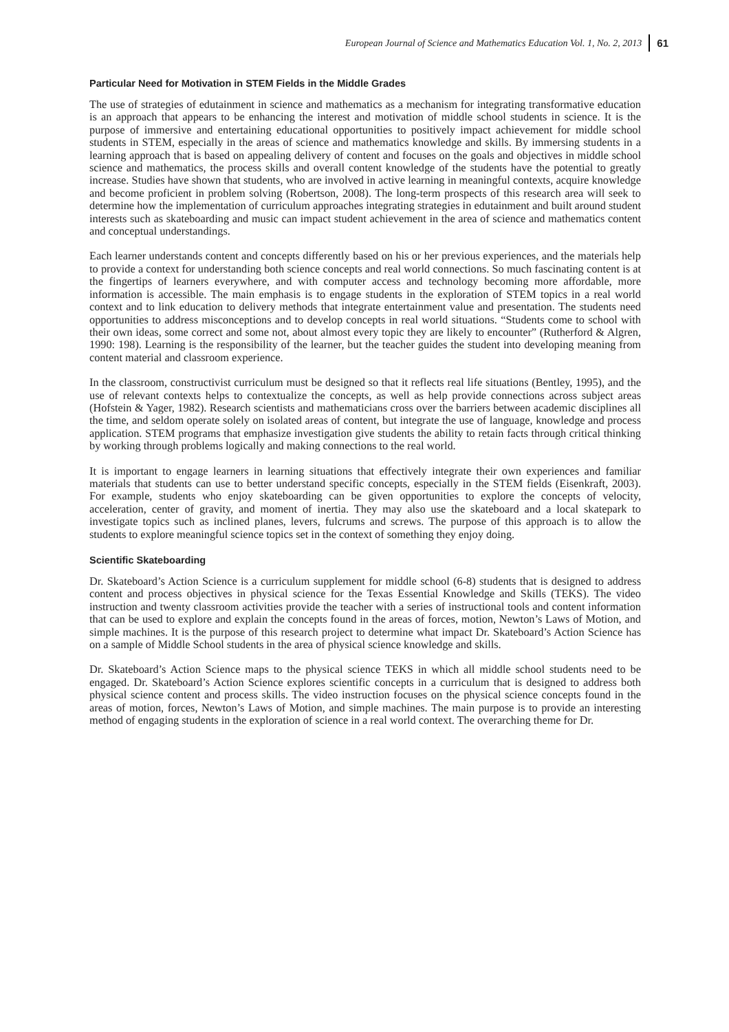European Journal of Science and Mathematics Education Vol. 1, No. 2, 2013 61
Particular Need for Motivation in STEM Fields in the Middle Grades
The use of strategies of edutainment in science and mathematics as a mechanism for integrating transformative education is an approach that appears to be enhancing the interest and motivation of middle school students in science. It is the purpose of immersive and entertaining educational opportunities to positively impact achievement for middle school students in STEM, especially in the areas of science and mathematics knowledge and skills. By immersing students in a learning approach that is based on appealing delivery of content and focuses on the goals and objectives in middle school science and mathematics, the process skills and overall content knowledge of the students have the potential to greatly increase. Studies have shown that students, who are involved in active learning in meaningful contexts, acquire knowledge and become proficient in problem solving (Robertson, 2008). The long-term prospects of this research area will seek to determine how the implementation of curriculum approaches integrating strategies in edutainment and built around student interests such as skateboarding and music can impact student achievement in the area of science and mathematics content and conceptual understandings.
Each learner understands content and concepts differently based on his or her previous experiences, and the materials help to provide a context for understanding both science concepts and real world connections. So much fascinating content is at the fingertips of learners everywhere, and with computer access and technology becoming more affordable, more information is accessible. The main emphasis is to engage students in the exploration of STEM topics in a real world context and to link education to delivery methods that integrate entertainment value and presentation. The students need opportunities to address misconceptions and to develop concepts in real world situations. “Students come to school with their own ideas, some correct and some not, about almost every topic they are likely to encounter” (Rutherford & Algren, 1990: 198). Learning is the responsibility of the learner, but the teacher guides the student into developing meaning from content material and classroom experience.
In the classroom, constructivist curriculum must be designed so that it reflects real life situations (Bentley, 1995), and the use of relevant contexts helps to contextualize the concepts, as well as help provide connections across subject areas (Hofstein & Yager, 1982). Research scientists and mathematicians cross over the barriers between academic disciplines all the time, and seldom operate solely on isolated areas of content, but integrate the use of language, knowledge and process application. STEM programs that emphasize investigation give students the ability to retain facts through critical thinking by working through problems logically and making connections to the real world.
It is important to engage learners in learning situations that effectively integrate their own experiences and familiar materials that students can use to better understand specific concepts, especially in the STEM fields (Eisenkraft, 2003). For example, students who enjoy skateboarding can be given opportunities to explore the concepts of velocity, acceleration, center of gravity, and moment of inertia. They may also use the skateboard and a local skatepark to investigate topics such as inclined planes, levers, fulcrums and screws. The purpose of this approach is to allow the students to explore meaningful science topics set in the context of something they enjoy doing.
Scientific Skateboarding
Dr. Skateboard’s Action Science is a curriculum supplement for middle school (6-8) students that is designed to address content and process objectives in physical science for the Texas Essential Knowledge and Skills (TEKS). The video instruction and twenty classroom activities provide the teacher with a series of instructional tools and content information that can be used to explore and explain the concepts found in the areas of forces, motion, Newton’s Laws of Motion, and simple machines. It is the purpose of this research project to determine what impact Dr. Skateboard’s Action Science has on a sample of Middle School students in the area of physical science knowledge and skills.
Dr. Skateboard’s Action Science maps to the physical science TEKS in which all middle school students need to be engaged. Dr. Skateboard’s Action Science explores scientific concepts in a curriculum that is designed to address both physical science content and process skills. The video instruction focuses on the physical science concepts found in the areas of motion, forces, Newton’s Laws of Motion, and simple machines. The main purpose is to provide an interesting method of engaging students in the exploration of science in a real world context. The overarching theme for Dr.